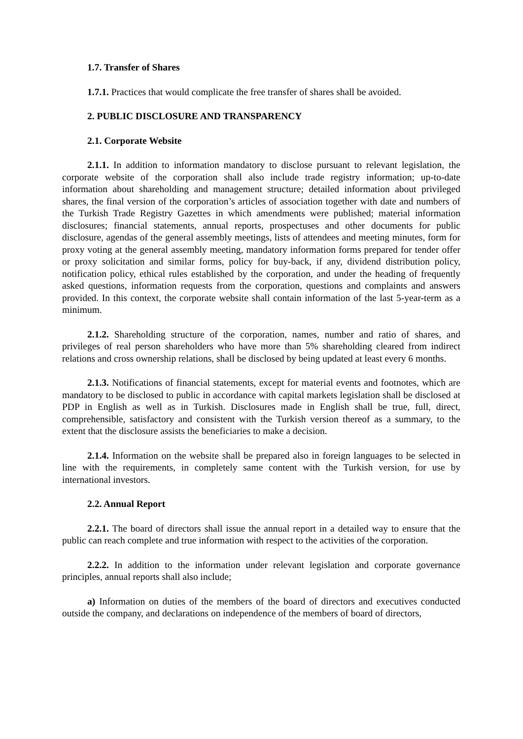1.7. Transfer of Shares
1.7.1. Practices that would complicate the free transfer of shares shall be avoided.
2. PUBLIC DISCLOSURE AND TRANSPARENCY
2.1. Corporate Website
2.1.1. In addition to information mandatory to disclose pursuant to relevant legislation, the corporate website of the corporation shall also include trade registry information; up-to-date information about shareholding and management structure; detailed information about privileged shares, the final version of the corporation’s articles of association together with date and numbers of the Turkish Trade Registry Gazettes in which amendments were published; material information disclosures; financial statements, annual reports, prospectuses and other documents for public disclosure, agendas of the general assembly meetings, lists of attendees and meeting minutes, form for proxy voting at the general assembly meeting, mandatory information forms prepared for tender offer or proxy solicitation and similar forms, policy for buy-back, if any, dividend distribution policy, notification policy, ethical rules established by the corporation, and under the heading of frequently asked questions, information requests from the corporation, questions and complaints and answers provided. In this context, the corporate website shall contain information of the last 5-year-term as a minimum.
2.1.2. Shareholding structure of the corporation, names, number and ratio of shares, and privileges of real person shareholders who have more than 5% shareholding cleared from indirect relations and cross ownership relations, shall be disclosed by being updated at least every 6 months.
2.1.3. Notifications of financial statements, except for material events and footnotes, which are mandatory to be disclosed to public in accordance with capital markets legislation shall be disclosed at PDP in English as well as in Turkish. Disclosures made in English shall be true, full, direct, comprehensible, satisfactory and consistent with the Turkish version thereof as a summary, to the extent that the disclosure assists the beneficiaries to make a decision.
2.1.4. Information on the website shall be prepared also in foreign languages to be selected in line with the requirements, in completely same content with the Turkish version, for use by international investors.
2.2. Annual Report
2.2.1. The board of directors shall issue the annual report in a detailed way to ensure that the public can reach complete and true information with respect to the activities of the corporation.
2.2.2. In addition to the information under relevant legislation and corporate governance principles, annual reports shall also include;
a) Information on duties of the members of the board of directors and executives conducted outside the company, and declarations on independence of the members of board of directors,